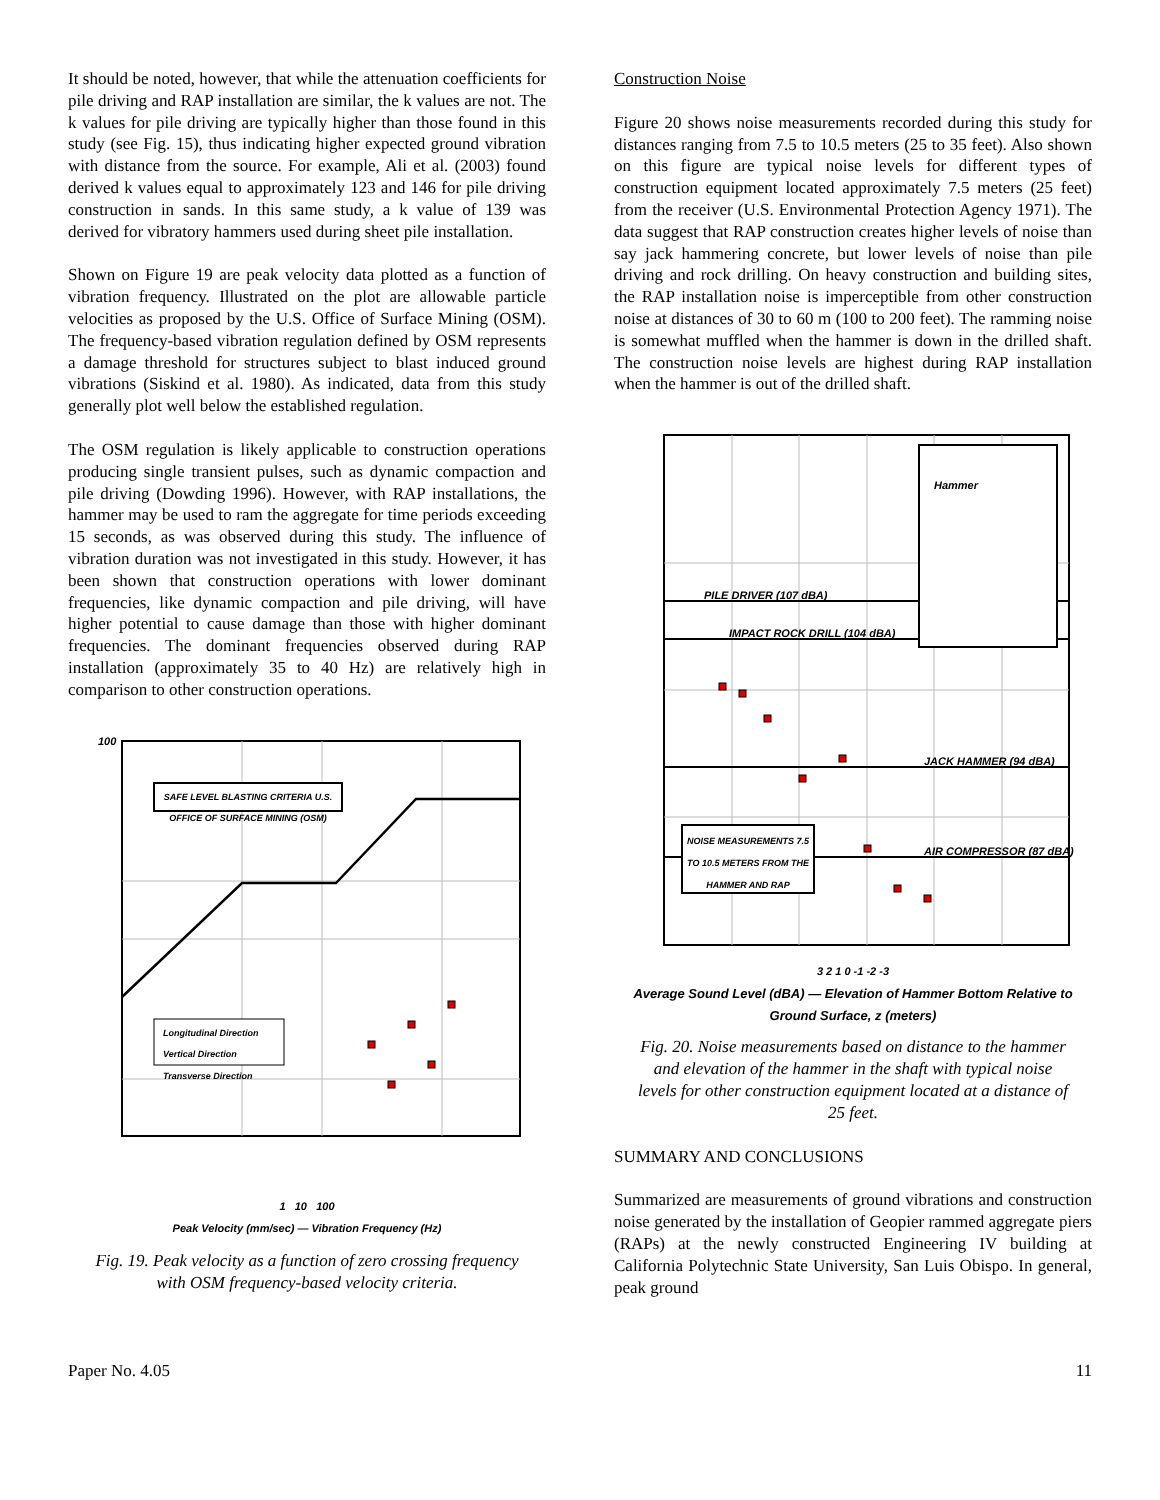It should be noted, however, that while the attenuation coefficients for pile driving and RAP installation are similar, the k values are not. The k values for pile driving are typically higher than those found in this study (see Fig. 15), thus indicating higher expected ground vibration with distance from the source. For example, Ali et al. (2003) found derived k values equal to approximately 123 and 146 for pile driving construction in sands. In this same study, a k value of 139 was derived for vibratory hammers used during sheet pile installation.
Shown on Figure 19 are peak velocity data plotted as a function of vibration frequency. Illustrated on the plot are allowable particle velocities as proposed by the U.S. Office of Surface Mining (OSM). The frequency-based vibration regulation defined by OSM represents a damage threshold for structures subject to blast induced ground vibrations (Siskind et al. 1980). As indicated, data from this study generally plot well below the established regulation.
The OSM regulation is likely applicable to construction operations producing single transient pulses, such as dynamic compaction and pile driving (Dowding 1996). However, with RAP installations, the hammer may be used to ram the aggregate for time periods exceeding 15 seconds, as was observed during this study. The influence of vibration duration was not investigated in this study. However, it has been shown that construction operations with lower dominant frequencies, like dynamic compaction and pile driving, will have higher potential to cause damage than those with higher dominant frequencies. The dominant frequencies observed during RAP installation (approximately 35 to 40 Hz) are relatively high in comparison to other construction operations.
100
SAFE LEVEL BLASTING CRITERIA U.S. OFFICE OF SURFACE MINING (OSM)
Longitudinal Direction
Vertical Direction
Transverse Direction
1 10 100
Peak Velocity (mm/sec) — Vibration Frequency (Hz)
Fig. 19. Peak velocity as a function of zero crossing frequency with OSM frequency-based velocity criteria.
Construction Noise
Figure 20 shows noise measurements recorded during this study for distances ranging from 7.5 to 10.5 meters (25 to 35 feet). Also shown on this figure are typical noise levels for different types of construction equipment located approximately 7.5 meters (25 feet) from the receiver (U.S. Environmental Protection Agency 1971). The data suggest that RAP construction creates higher levels of noise than say jack hammering concrete, but lower levels of noise than pile driving and rock drilling. On heavy construction and building sites, the RAP installation noise is imperceptible from other construction noise at distances of 30 to 60 m (100 to 200 feet). The ramming noise is somewhat muffled when the hammer is down in the drilled shaft. The construction noise levels are highest during RAP installation when the hammer is out of the drilled shaft.
Hammer
PILE DRIVER (107 dBA)
IMPACT ROCK DRILL (104 dBA)
JACK HAMMER (94 dBA)
NOISE MEASUREMENTS 7.5 TO 10.5 METERS FROM THE HAMMER AND RAP
AIR COMPRESSOR (87 dBA)
3 2 1 0 -1 -2 -3
Average Sound Level (dBA) — Elevation of Hammer Bottom Relative to Ground Surface, z (meters)
Fig. 20. Noise measurements based on distance to the hammer and elevation of the hammer in the shaft with typical noise levels for other construction equipment located at a distance of 25 feet.
SUMMARY AND CONCLUSIONS
Summarized are measurements of ground vibrations and construction noise generated by the installation of Geopier rammed aggregate piers (RAPs) at the newly constructed Engineering IV building at California Polytechnic State University, San Luis Obispo. In general, peak ground
Paper No. 4.05 11